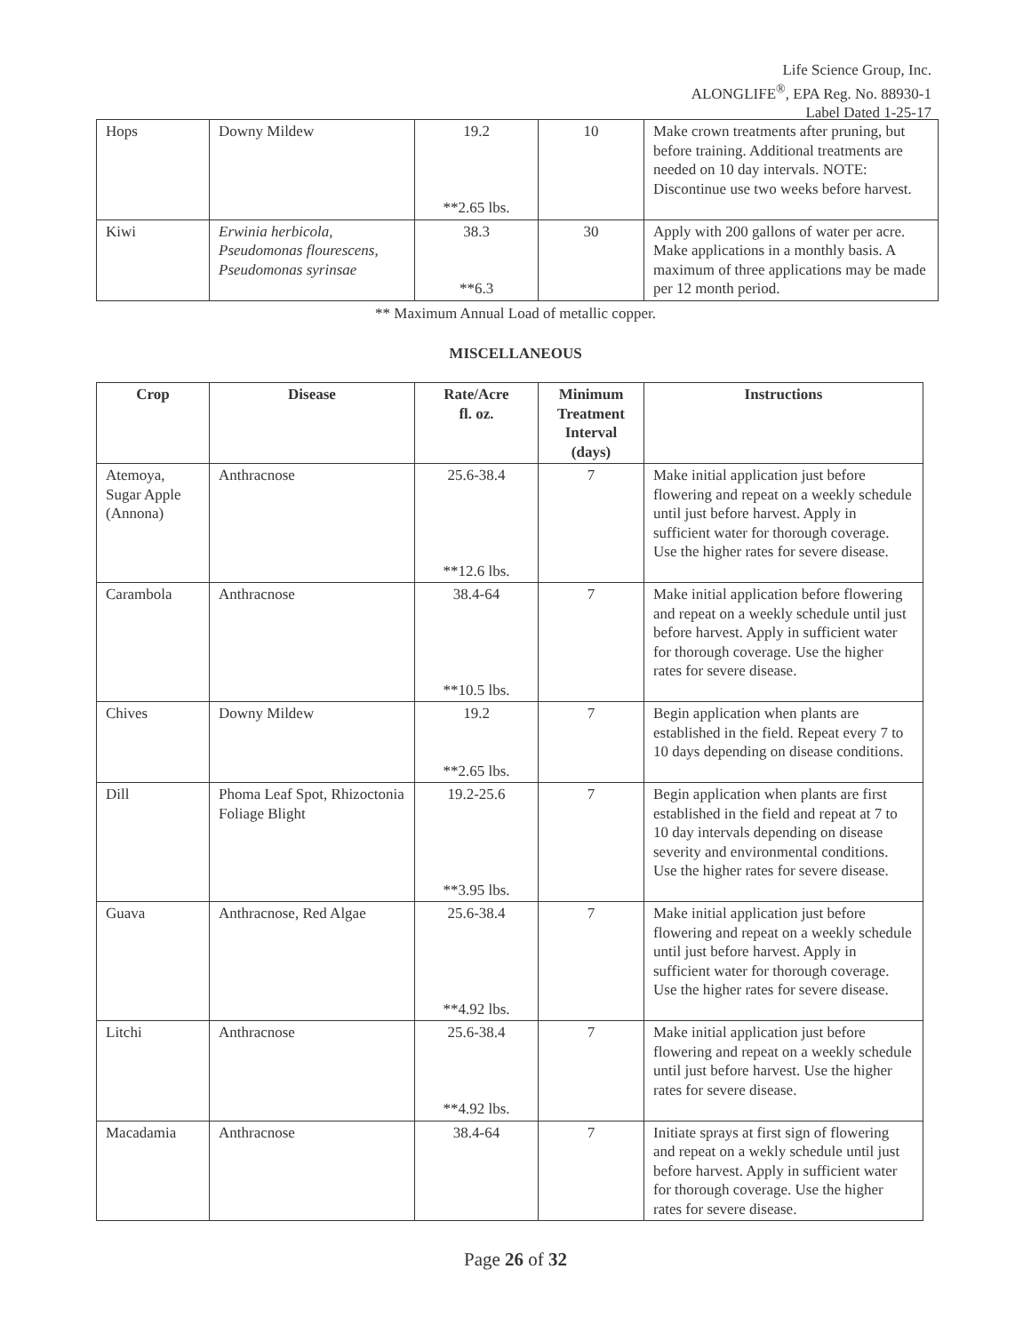Life Science Group, Inc.
ALONGLIFE<sup>®</sup>, EPA Reg. No. 88930-1
Label Dated 1-25-17
| Hops | Downy Mildew | 19.2 **2.65 lbs. | 10 | Make crown treatments after pruning, but before training. Additional treatments are needed on 10 day intervals. NOTE: Discontinue use two weeks before harvest. |
| Kiwi | Erwinia herbicola, Pseudomonas flourescens, Pseudomonas syrinsae | 38.3 **6.3 | 30 | Apply with 200 gallons of water per acre. Make applications in a monthly basis. A maximum of three applications may be made per 12 month period. |
** Maximum Annual Load of metallic copper.
MISCELLANEOUS
| Crop | Disease | Rate/Acre fl. oz. | Minimum Treatment Interval (days) | Instructions |
| --- | --- | --- | --- | --- |
| Atemoya, Sugar Apple (Annona) | Anthracnose | 25.6-38.4 **12.6 lbs. | 7 | Make initial application just before flowering and repeat on a weekly schedule until just before harvest. Apply in sufficient water for thorough coverage. Use the higher rates for severe disease. |
| Carambola | Anthracnose | 38.4-64 **10.5 lbs. | 7 | Make initial application before flowering and repeat on a weekly schedule until just before harvest. Apply in sufficient water for thorough coverage. Use the higher rates for severe disease. |
| Chives | Downy Mildew | 19.2 **2.65 lbs. | 7 | Begin application when plants are established in the field. Repeat every 7 to 10 days depending on disease conditions. |
| Dill | Phoma Leaf Spot, Rhizoctonia Foliage Blight | 19.2-25.6 **3.95 lbs. | 7 | Begin application when plants are first established in the field and repeat at 7 to 10 day intervals depending on disease severity and environmental conditions. Use the higher rates for severe disease. |
| Guava | Anthracnose, Red Algae | 25.6-38.4 **4.92 lbs. | 7 | Make initial application just before flowering and repeat on a weekly schedule until just before harvest. Apply in sufficient water for thorough coverage. Use the higher rates for severe disease. |
| Litchi | Anthracnose | 25.6-38.4 **4.92 lbs. | 7 | Make initial application just before flowering and repeat on a weekly schedule until just before harvest. Use the higher rates for severe disease. |
| Macadamia | Anthracnose | 38.4-64 | 7 | Initiate sprays at first sign of flowering and repeat on a wekly schedule until just before harvest. Apply in sufficient water for thorough coverage. Use the higher rates for severe disease. |
Page 26 of 32